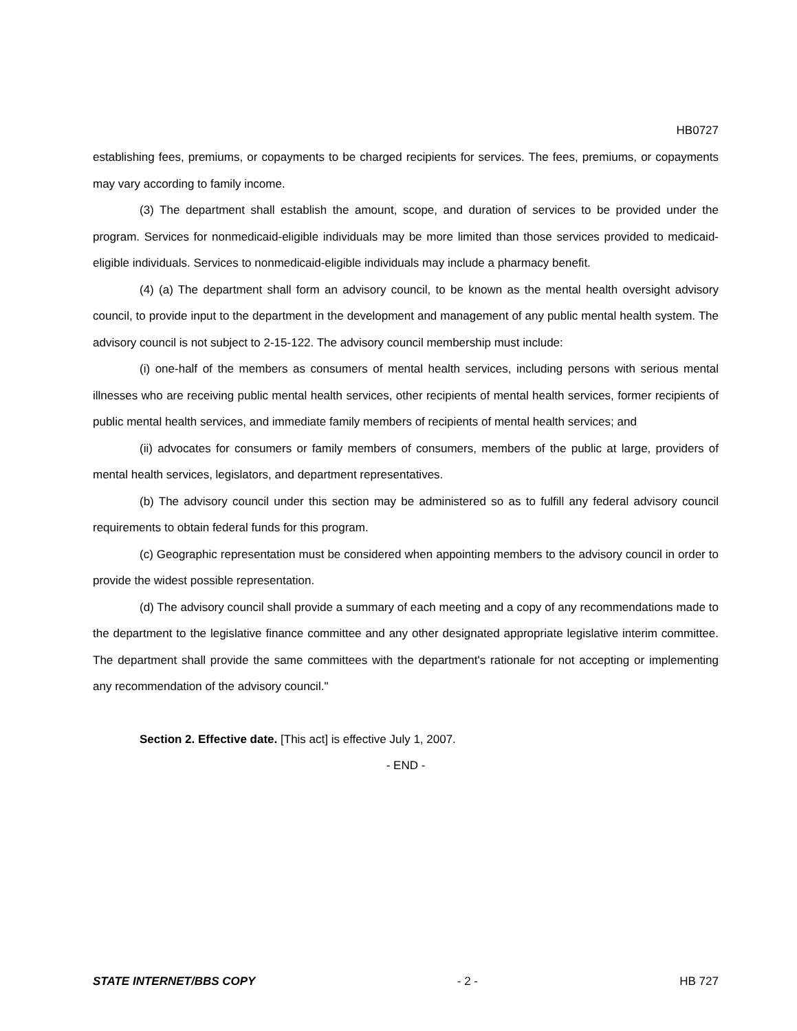HB0727
establishing fees, premiums, or copayments to be charged recipients for services. The fees, premiums, or copayments may vary according to family income.
(3) The department shall establish the amount, scope, and duration of services to be provided under the program. Services for nonmedicaid-eligible individuals may be more limited than those services provided to medicaid-eligible individuals. Services to nonmedicaid-eligible individuals may include a pharmacy benefit.
(4) (a) The department shall form an advisory council, to be known as the mental health oversight advisory council, to provide input to the department in the development and management of any public mental health system. The advisory council is not subject to 2-15-122. The advisory council membership must include:
(i) one-half of the members as consumers of mental health services, including persons with serious mental illnesses who are receiving public mental health services, other recipients of mental health services, former recipients of public mental health services, and immediate family members of recipients of mental health services; and
(ii) advocates for consumers or family members of consumers, members of the public at large, providers of mental health services, legislators, and department representatives.
(b) The advisory council under this section may be administered so as to fulfill any federal advisory council requirements to obtain federal funds for this program.
(c) Geographic representation must be considered when appointing members to the advisory council in order to provide the widest possible representation.
(d) The advisory council shall provide a summary of each meeting and a copy of any recommendations made to the department to the legislative finance committee and any other designated appropriate legislative interim committee. The department shall provide the same committees with the department's rationale for not accepting or implementing any recommendation of the advisory council."
Section 2. Effective date. [This act] is effective July 1, 2007.
- END -
STATE INTERNET/BBS COPY - 2 - HB 727